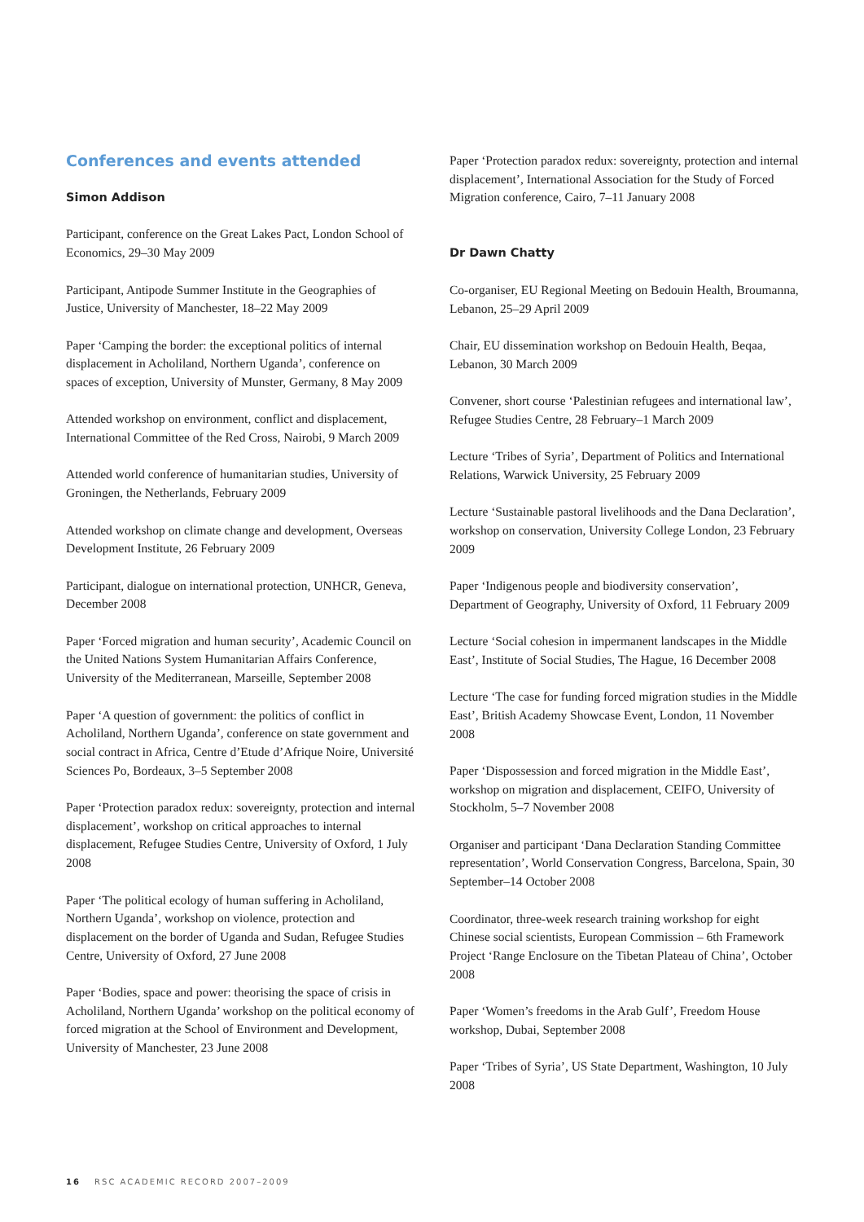Conferences and events attended
Simon Addison
Participant, conference on the Great Lakes Pact, London School of Economics, 29–30 May 2009
Participant, Antipode Summer Institute in the Geographies of Justice, University of Manchester, 18–22 May 2009
Paper ‘Camping the border: the exceptional politics of internal displacement in Acholiland, Northern Uganda’, conference on spaces of exception, University of Munster, Germany, 8 May 2009
Attended workshop on environment, conflict and displacement, International Committee of the Red Cross, Nairobi, 9 March 2009
Attended world conference of humanitarian studies, University of Groningen, the Netherlands, February 2009
Attended workshop on climate change and development, Overseas Development Institute, 26 February 2009
Participant, dialogue on international protection, UNHCR, Geneva, December 2008
Paper ‘Forced migration and human security’, Academic Council on the United Nations System Humanitarian Affairs Conference, University of the Mediterranean, Marseille, September 2008
Paper ‘A question of government: the politics of conflict in Acholiland, Northern Uganda’, conference on state government and social contract in Africa, Centre d’Etude d’Afrique Noire, Université Sciences Po, Bordeaux, 3–5 September 2008
Paper ‘Protection paradox redux: sovereignty, protection and internal displacement’, workshop on critical approaches to internal displacement, Refugee Studies Centre, University of Oxford, 1 July 2008
Paper ‘The political ecology of human suffering in Acholiland, Northern Uganda’, workshop on violence, protection and displacement on the border of Uganda and Sudan, Refugee Studies Centre, University of Oxford, 27 June 2008
Paper ‘Bodies, space and power: theorising the space of crisis in Acholiland, Northern Uganda’ workshop on the political economy of forced migration at the School of Environment and Development, University of Manchester, 23 June 2008
Paper ‘Protection paradox redux: sovereignty, protection and internal displacement’, International Association for the Study of Forced Migration conference, Cairo, 7–11 January 2008
Dr Dawn Chatty
Co-organiser, EU Regional Meeting on Bedouin Health, Broumanna, Lebanon, 25–29 April 2009
Chair, EU dissemination workshop on Bedouin Health, Beqaa, Lebanon, 30 March 2009
Convener, short course ‘Palestinian refugees and international law’, Refugee Studies Centre, 28 February–1 March 2009
Lecture ‘Tribes of Syria’, Department of Politics and International Relations, Warwick University, 25 February 2009
Lecture ‘Sustainable pastoral livelihoods and the Dana Declaration’, workshop on conservation, University College London, 23 February 2009
Paper ‘Indigenous people and biodiversity conservation’, Department of Geography, University of Oxford, 11 February 2009
Lecture ‘Social cohesion in impermanent landscapes in the Middle East’, Institute of Social Studies, The Hague, 16 December 2008
Lecture ‘The case for funding forced migration studies in the Middle East’, British Academy Showcase Event, London, 11 November 2008
Paper ‘Dispossession and forced migration in the Middle East’, workshop on migration and displacement, CEIFO, University of Stockholm, 5–7 November 2008
Organiser and participant ‘Dana Declaration Standing Committee representation’, World Conservation Congress, Barcelona, Spain, 30 September–14 October 2008
Coordinator, three-week research training workshop for eight Chinese social scientists, European Commission – 6th Framework Project ‘Range Enclosure on the Tibetan Plateau of China’, October 2008
Paper ‘Women’s freedoms in the Arab Gulf’, Freedom House workshop, Dubai, September 2008
Paper ‘Tribes of Syria’, US State Department, Washington, 10 July 2008
16 RSC ACADEMIC RECORD 2007–2009